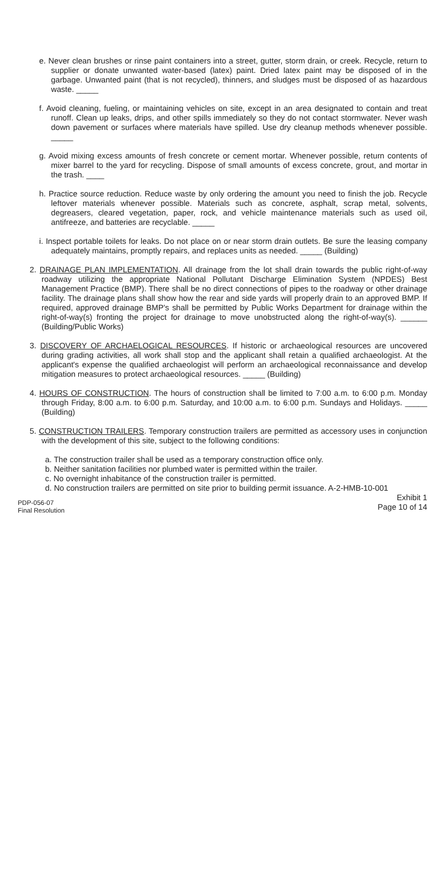e. Never clean brushes or rinse paint containers into a street, gutter, storm drain, or creek. Recycle, return to supplier or donate unwanted water-based (latex) paint. Dried latex paint may be disposed of in the garbage. Unwanted paint (that is not recycled), thinners, and sludges must be disposed of as hazardous waste. _____
f. Avoid cleaning, fueling, or maintaining vehicles on site, except in an area designated to contain and treat runoff. Clean up leaks, drips, and other spills immediately so they do not contact stormwater. Never wash down pavement or surfaces where materials have spilled. Use dry cleanup methods whenever possible. _____
g. Avoid mixing excess amounts of fresh concrete or cement mortar. Whenever possible, return contents of mixer barrel to the yard for recycling. Dispose of small amounts of excess concrete, grout, and mortar in the trash. ____
h. Practice source reduction. Reduce waste by only ordering the amount you need to finish the job. Recycle leftover materials whenever possible. Materials such as concrete, asphalt, scrap metal, solvents, degreasers, cleared vegetation, paper, rock, and vehicle maintenance materials such as used oil, antifreeze, and batteries are recyclable. _____
i. Inspect portable toilets for leaks. Do not place on or near storm drain outlets. Be sure the leasing company adequately maintains, promptly repairs, and replaces units as needed. _____ (Building)
2. DRAINAGE PLAN IMPLEMENTATION. All drainage from the lot shall drain towards the public right-of-way roadway utilizing the appropriate National Pollutant Discharge Elimination System (NPDES) Best Management Practice (BMP). There shall be no direct connections of pipes to the roadway or other drainage facility. The drainage plans shall show how the rear and side yards will properly drain to an approved BMP. If required, approved drainage BMP's shall be permitted by Public Works Department for drainage within the right-of-way(s) fronting the project for drainage to move unobstructed along the right-of-way(s). ______ (Building/Public Works)
3. DISCOVERY OF ARCHAELOGICAL RESOURCES. If historic or archaeological resources are uncovered during grading activities, all work shall stop and the applicant shall retain a qualified archaeologist. At the applicant's expense the qualified archaeologist will perform an archaeological reconnaissance and develop mitigation measures to protect archaeological resources. _____ (Building)
4. HOURS OF CONSTRUCTION. The hours of construction shall be limited to 7:00 a.m. to 6:00 p.m. Monday through Friday, 8:00 a.m. to 6:00 p.m. Saturday, and 10:00 a.m. to 6:00 p.m. Sundays and Holidays. _____ (Building)
5. CONSTRUCTION TRAILERS. Temporary construction trailers are permitted as accessory uses in conjunction with the development of this site, subject to the following conditions:
a. The construction trailer shall be used as a temporary construction office only.
b. Neither sanitation facilities nor plumbed water is permitted within the trailer.
c. No overnight inhabitance of the construction trailer is permitted.
d. No construction trailers are permitted on site prior to building permit issuance. A-2-HMB-10-001
PDP-056-07
Final Resolution
Exhibit 1
Page 10 of 14